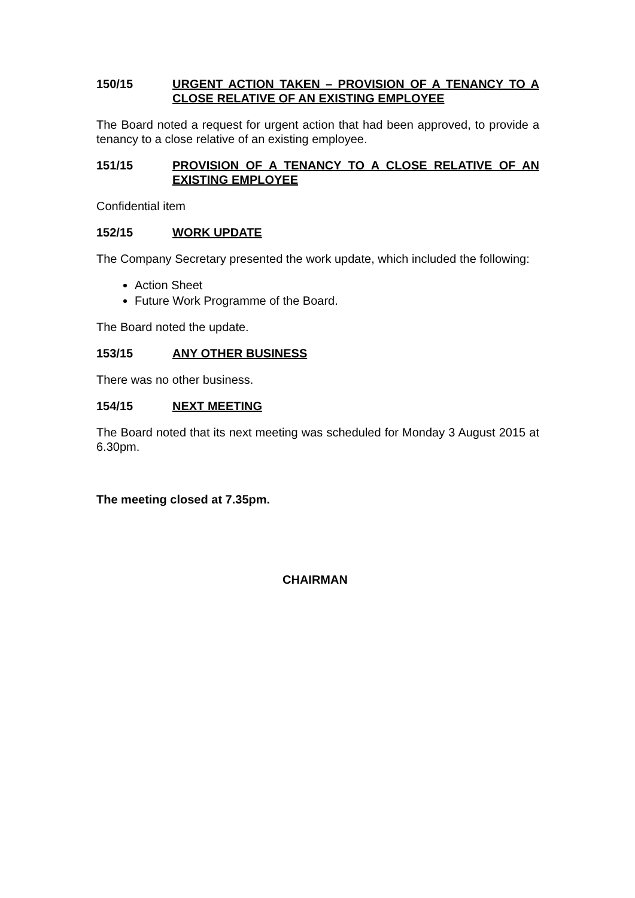150/15 URGENT ACTION TAKEN – PROVISION OF A TENANCY TO A CLOSE RELATIVE OF AN EXISTING EMPLOYEE
The Board noted a request for urgent action that had been approved, to provide a tenancy to a close relative of an existing employee.
151/15 PROVISION OF A TENANCY TO A CLOSE RELATIVE OF AN EXISTING EMPLOYEE
Confidential item
152/15 WORK UPDATE
The Company Secretary presented the work update, which included the following:
Action Sheet
Future Work Programme of the Board.
The Board noted the update.
153/15 ANY OTHER BUSINESS
There was no other business.
154/15 NEXT MEETING
The Board noted that its next meeting was scheduled for Monday 3 August 2015 at 6.30pm.
The meeting closed at 7.35pm.
CHAIRMAN